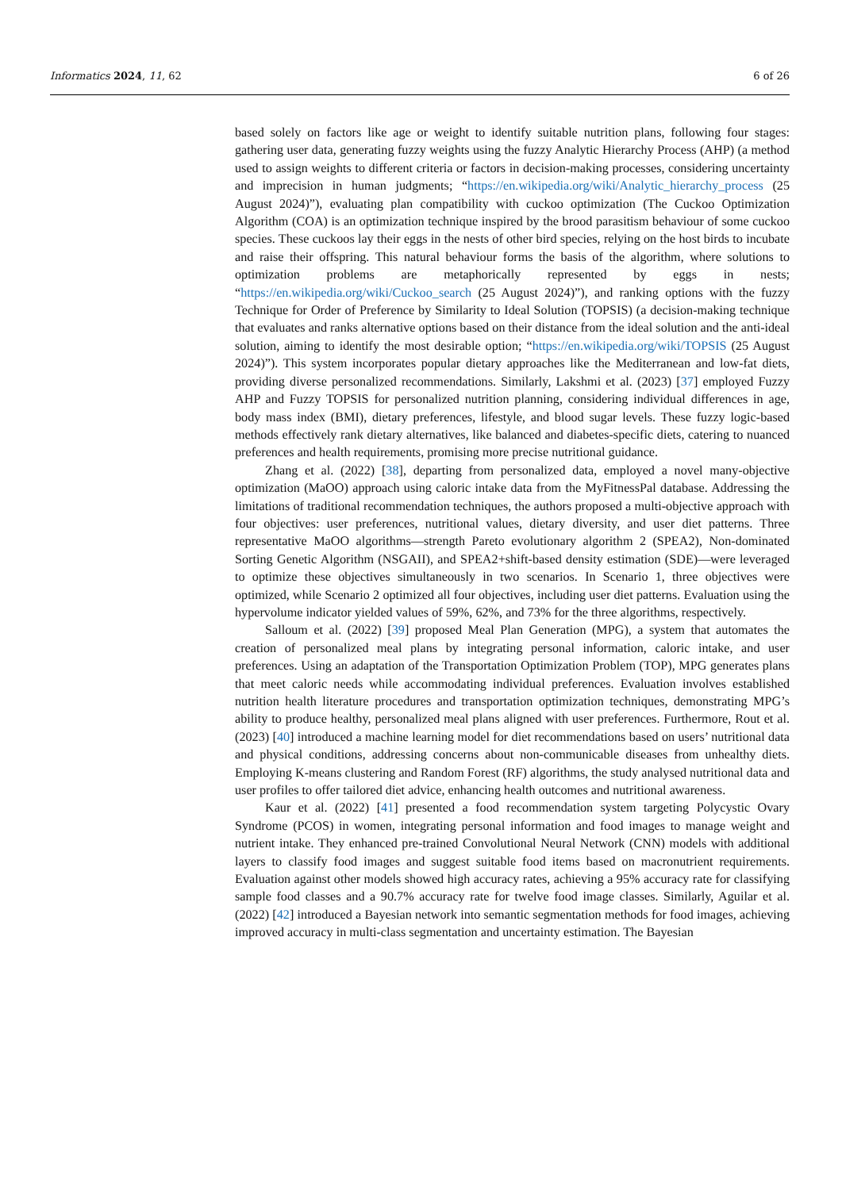Informatics 2024, 11, 62 6 of 26
based solely on factors like age or weight to identify suitable nutrition plans, following four stages: gathering user data, generating fuzzy weights using the fuzzy Analytic Hierarchy Process (AHP) (a method used to assign weights to different criteria or factors in decision-making processes, considering uncertainty and imprecision in human judgments; “https://en.wikipedia.org/wiki/Analytic_hierarchy_process (25 August 2024)”), evaluating plan compatibility with cuckoo optimization (The Cuckoo Optimization Algorithm (COA) is an optimization technique inspired by the brood parasitism behaviour of some cuckoo species. These cuckoos lay their eggs in the nests of other bird species, relying on the host birds to incubate and raise their offspring. This natural behaviour forms the basis of the algorithm, where solutions to optimization problems are metaphorically represented by eggs in nests; “https://en.wikipedia.org/wiki/Cuckoo_search (25 August 2024)”), and ranking options with the fuzzy Technique for Order of Preference by Similarity to Ideal Solution (TOPSIS) (a decision-making technique that evaluates and ranks alternative options based on their distance from the ideal solution and the anti-ideal solution, aiming to identify the most desirable option; “https://en.wikipedia.org/wiki/TOPSIS (25 August 2024)”). This system incorporates popular dietary approaches like the Mediterranean and low-fat diets, providing diverse personalized recommendations. Similarly, Lakshmi et al. (2023) [37] employed Fuzzy AHP and Fuzzy TOPSIS for personalized nutrition planning, considering individual differences in age, body mass index (BMI), dietary preferences, lifestyle, and blood sugar levels. These fuzzy logic-based methods effectively rank dietary alternatives, like balanced and diabetes-specific diets, catering to nuanced preferences and health requirements, promising more precise nutritional guidance.
Zhang et al. (2022) [38], departing from personalized data, employed a novel many-objective optimization (MaOO) approach using caloric intake data from the MyFitnessPal database. Addressing the limitations of traditional recommendation techniques, the authors proposed a multi-objective approach with four objectives: user preferences, nutritional values, dietary diversity, and user diet patterns. Three representative MaOO algorithms—strength Pareto evolutionary algorithm 2 (SPEA2), Non-dominated Sorting Genetic Algorithm (NSGAII), and SPEA2+shift-based density estimation (SDE)—were leveraged to optimize these objectives simultaneously in two scenarios. In Scenario 1, three objectives were optimized, while Scenario 2 optimized all four objectives, including user diet patterns. Evaluation using the hypervolume indicator yielded values of 59%, 62%, and 73% for the three algorithms, respectively.
Salloum et al. (2022) [39] proposed Meal Plan Generation (MPG), a system that automates the creation of personalized meal plans by integrating personal information, caloric intake, and user preferences. Using an adaptation of the Transportation Optimization Problem (TOP), MPG generates plans that meet caloric needs while accommodating individual preferences. Evaluation involves established nutrition health literature procedures and transportation optimization techniques, demonstrating MPG’s ability to produce healthy, personalized meal plans aligned with user preferences. Furthermore, Rout et al. (2023) [40] introduced a machine learning model for diet recommendations based on users’ nutritional data and physical conditions, addressing concerns about non-communicable diseases from unhealthy diets. Employing K-means clustering and Random Forest (RF) algorithms, the study analysed nutritional data and user profiles to offer tailored diet advice, enhancing health outcomes and nutritional awareness.
Kaur et al. (2022) [41] presented a food recommendation system targeting Polycystic Ovary Syndrome (PCOS) in women, integrating personal information and food images to manage weight and nutrient intake. They enhanced pre-trained Convolutional Neural Network (CNN) models with additional layers to classify food images and suggest suitable food items based on macronutrient requirements. Evaluation against other models showed high accuracy rates, achieving a 95% accuracy rate for classifying sample food classes and a 90.7% accuracy rate for twelve food image classes. Similarly, Aguilar et al. (2022) [42] introduced a Bayesian network into semantic segmentation methods for food images, achieving improved accuracy in multi-class segmentation and uncertainty estimation. The Bayesian